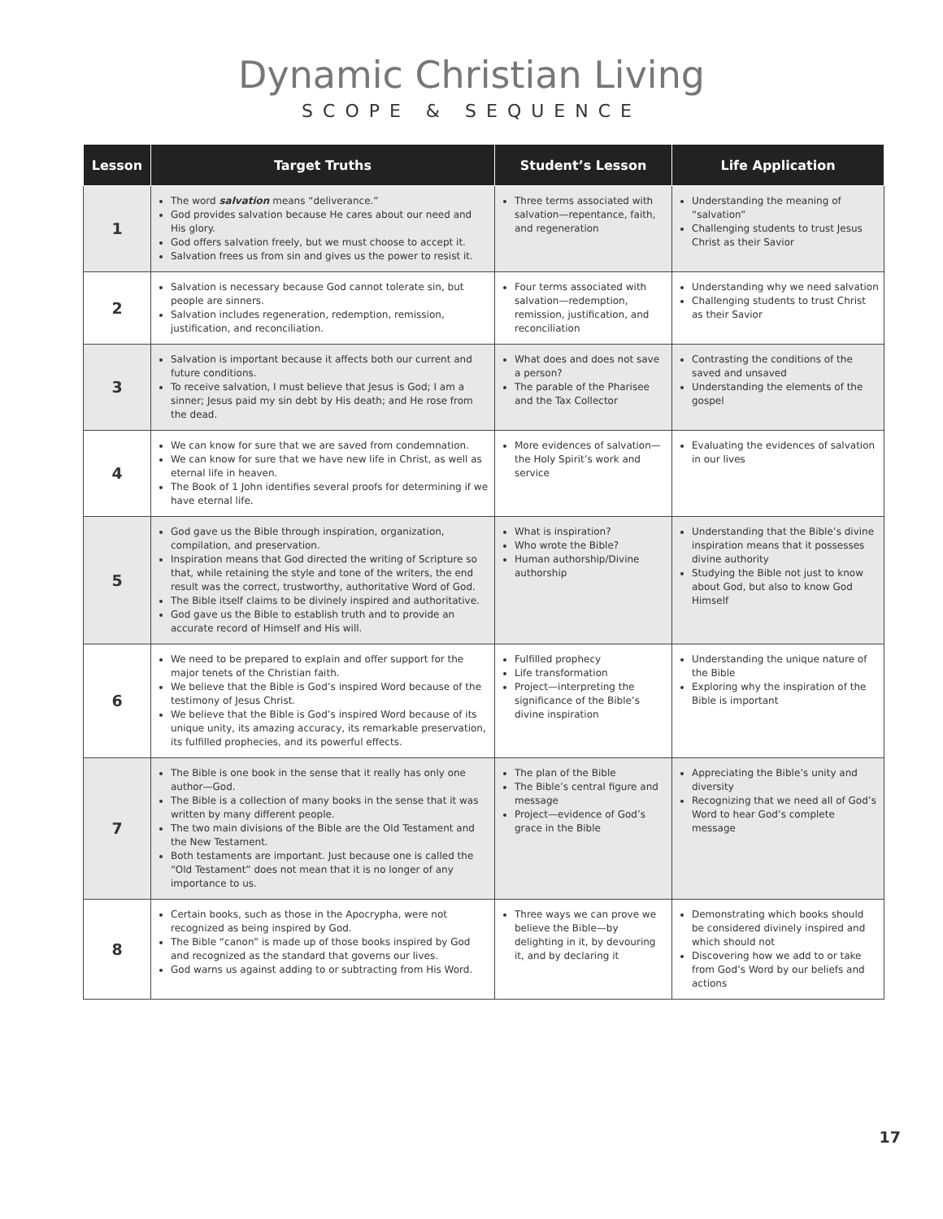Dynamic Christian Living
SCOPE & SEQUENCE
| Lesson | Target Truths | Student’s Lesson | Life Application |
| --- | --- | --- | --- |
| 1 | The word salvation means “deliverance.” God provides salvation because He cares about our need and His glory. God offers salvation freely, but we must choose to accept it. Salvation frees us from sin and gives us the power to resist it. | Three terms associated with salvation—repentance, faith, and regeneration | Understanding the meaning of “salvation” Challenging students to trust Jesus Christ as their Savior |
| 2 | Salvation is necessary because God cannot tolerate sin, but people are sinners. Salvation includes regeneration, redemption, remission, justification, and reconciliation. | Four terms associated with salvation—redemption, remission, justification, and reconciliation | Understanding why we need salvation Challenging students to trust Christ as their Savior |
| 3 | Salvation is important because it affects both our current and future conditions. To receive salvation, I must believe that Jesus is God; I am a sinner; Jesus paid my sin debt by His death; and He rose from the dead. | What does and does not save a person? The parable of the Pharisee and the Tax Collector | Contrasting the conditions of the saved and unsaved Understanding the elements of the gospel |
| 4 | We can know for sure that we are saved from condemnation. We can know for sure that we have new life in Christ, as well as eternal life in heaven. The Book of 1 John identifies several proofs for determining if we have eternal life. | More evidences of salvation—the Holy Spirit’s work and service | Evaluating the evidences of salvation in our lives |
| 5 | God gave us the Bible through inspiration, organization, compilation, and preservation. Inspiration means that God directed the writing of Scripture so that, while retaining the style and tone of the writers, the end result was the correct, trustworthy, authoritative Word of God. The Bible itself claims to be divinely inspired and authoritative. God gave us the Bible to establish truth and to provide an accurate record of Himself and His will. | What is inspiration? Who wrote the Bible? Human authorship/Divine authorship | Understanding that the Bible’s divine inspiration means that it possesses divine authority Studying the Bible not just to know about God, but also to know God Himself |
| 6 | We need to be prepared to explain and offer support for the major tenets of the Christian faith. We believe that the Bible is God’s inspired Word because of the testimony of Jesus Christ. We believe that the Bible is God’s inspired Word because of its unique unity, its amazing accuracy, its remarkable preservation, its fulfilled prophecies, and its powerful effects. | Fulfilled prophecy Life transformation Project—interpreting the significance of the Bible’s divine inspiration | Understanding the unique nature of the Bible Exploring why the inspiration of the Bible is important |
| 7 | The Bible is one book in the sense that it really has only one author—God. The Bible is a collection of many books in the sense that it was written by many different people. The two main divisions of the Bible are the Old Testament and the New Testament. Both testaments are important. Just because one is called the “Old Testament” does not mean that it is no longer of any importance to us. | The plan of the Bible The Bible’s central figure and message Project—evidence of God’s grace in the Bible | Appreciating the Bible’s unity and diversity Recognizing that we need all of God’s Word to hear God’s complete message |
| 8 | Certain books, such as those in the Apocrypha, were not recognized as being inspired by God. The Bible “canon” is made up of those books inspired by God and recognized as the standard that governs our lives. God warns us against adding to or subtracting from His Word. | Three ways we can prove we believe the Bible—by delighting in it, by devouring it, and by declaring it | Demonstrating which books should be considered divinely inspired and which should not Discovering how we add to or take from God’s Word by our beliefs and actions |
17